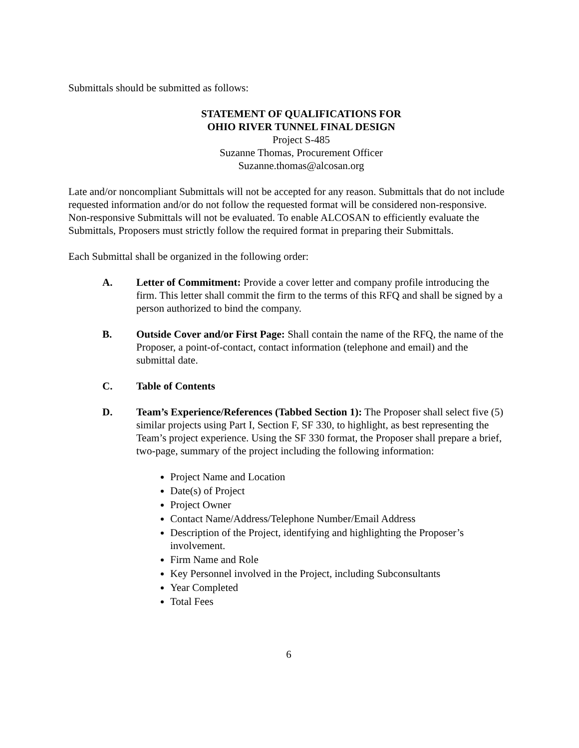Submittals should be submitted as follows:
STATEMENT OF QUALIFICATIONS FOR
OHIO RIVER TUNNEL FINAL DESIGN
Project S-485
Suzanne Thomas, Procurement Officer
Suzanne.thomas@alcosan.org
Late and/or noncompliant Submittals will not be accepted for any reason. Submittals that do not include requested information and/or do not follow the requested format will be considered non-responsive. Non-responsive Submittals will not be evaluated. To enable ALCOSAN to efficiently evaluate the Submittals, Proposers must strictly follow the required format in preparing their Submittals.
Each Submittal shall be organized in the following order:
A. Letter of Commitment: Provide a cover letter and company profile introducing the firm. This letter shall commit the firm to the terms of this RFQ and shall be signed by a person authorized to bind the company.
B. Outside Cover and/or First Page: Shall contain the name of the RFQ, the name of the Proposer, a point-of-contact, contact information (telephone and email) and the submittal date.
C. Table of Contents
D. Team’s Experience/References (Tabbed Section 1): The Proposer shall select five (5) similar projects using Part I, Section F, SF 330, to highlight, as best representing the Team’s project experience. Using the SF 330 format, the Proposer shall prepare a brief, two-page, summary of the project including the following information:
Project Name and Location
Date(s) of Project
Project Owner
Contact Name/Address/Telephone Number/Email Address
Description of the Project, identifying and highlighting the Proposer’s involvement.
Firm Name and Role
Key Personnel involved in the Project, including Subconsultants
Year Completed
Total Fees
6